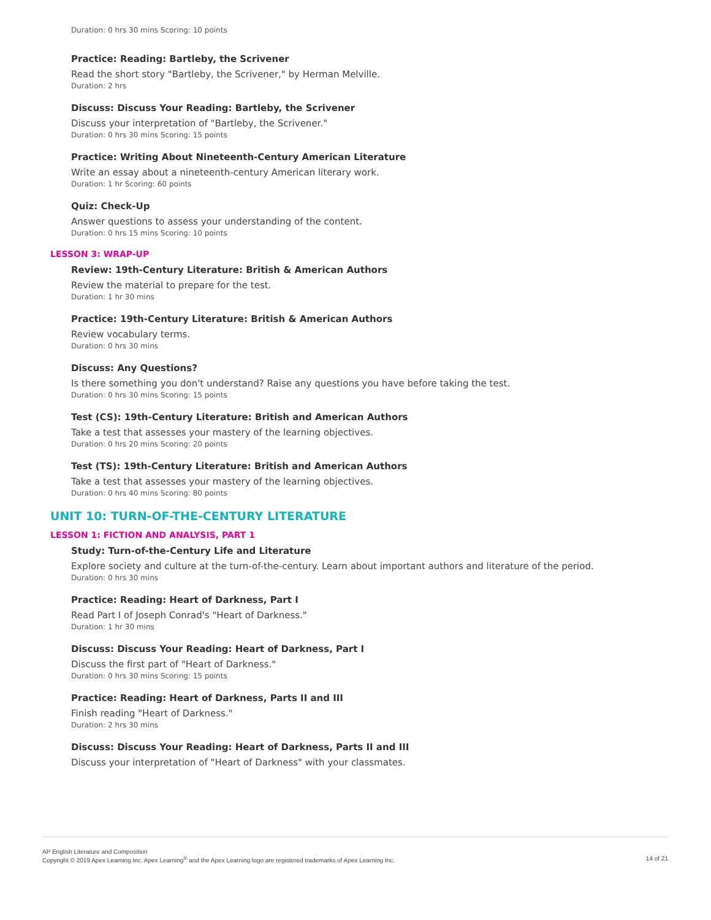Duration: 0 hrs 30 mins Scoring: 10 points
Practice: Reading: Bartleby, the Scrivener
Read the short story "Bartleby, the Scrivener," by Herman Melville.
Duration: 2 hrs
Discuss: Discuss Your Reading: Bartleby, the Scrivener
Discuss your interpretation of "Bartleby, the Scrivener."
Duration: 0 hrs 30 mins Scoring: 15 points
Practice: Writing About Nineteenth-Century American Literature
Write an essay about a nineteenth-century American literary work.
Duration: 1 hr Scoring: 60 points
Quiz: Check-Up
Answer questions to assess your understanding of the content.
Duration: 0 hrs 15 mins Scoring: 10 points
LESSON 3: WRAP-UP
Review: 19th-Century Literature: British & American Authors
Review the material to prepare for the test.
Duration: 1 hr 30 mins
Practice: 19th-Century Literature: British & American Authors
Review vocabulary terms.
Duration: 0 hrs 30 mins
Discuss: Any Questions?
Is there something you don't understand? Raise any questions you have before taking the test.
Duration: 0 hrs 30 mins Scoring: 15 points
Test (CS): 19th-Century Literature: British and American Authors
Take a test that assesses your mastery of the learning objectives.
Duration: 0 hrs 20 mins Scoring: 20 points
Test (TS): 19th-Century Literature: British and American Authors
Take a test that assesses your mastery of the learning objectives.
Duration: 0 hrs 40 mins Scoring: 80 points
UNIT 10: TURN-OF-THE-CENTURY LITERATURE
LESSON 1: FICTION AND ANALYSIS, PART 1
Study: Turn-of-the-Century Life and Literature
Explore society and culture at the turn-of-the-century. Learn about important authors and literature of the period.
Duration: 0 hrs 30 mins
Practice: Reading: Heart of Darkness, Part I
Read Part I of Joseph Conrad's "Heart of Darkness."
Duration: 1 hr 30 mins
Discuss: Discuss Your Reading: Heart of Darkness, Part I
Discuss the first part of "Heart of Darkness."
Duration: 0 hrs 30 mins Scoring: 15 points
Practice: Reading: Heart of Darkness, Parts II and III
Finish reading "Heart of Darkness."
Duration: 2 hrs 30 mins
Discuss: Discuss Your Reading: Heart of Darkness, Parts II and III
Discuss your interpretation of "Heart of Darkness" with your classmates.
AP English Literature and Composition
Copyright © 2019 Apex Learning Inc. Apex Learning<sup>®</sup> and the Apex Learning logo are registered trademarks of Apex Learning Inc.
14 of 21